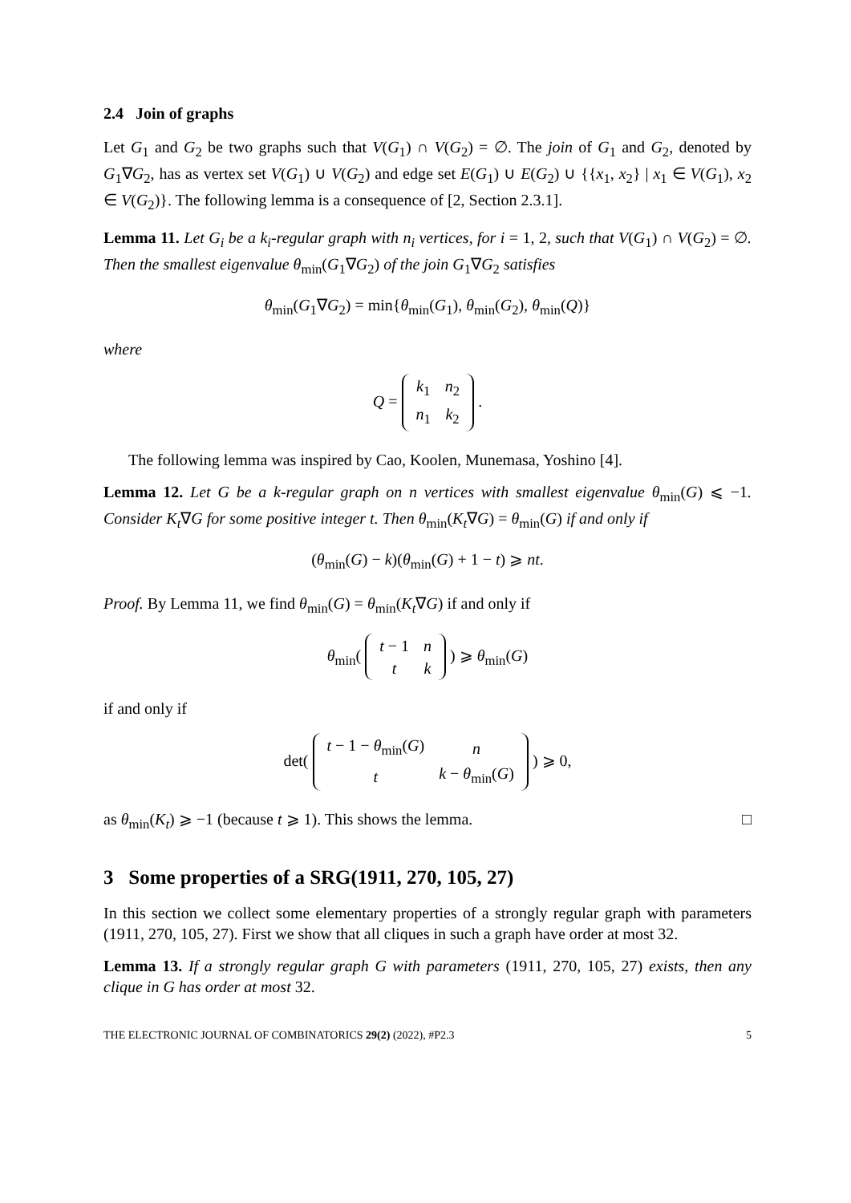2.4 Join of graphs
Let G<sub>1</sub> and G<sub>2</sub> be two graphs such that V(G<sub>1</sub>) ∩ V(G<sub>2</sub>) = ∅. The join of G<sub>1</sub> and G<sub>2</sub>, denoted by G<sub>1</sub>∇G<sub>2</sub>, has as vertex set V(G<sub>1</sub>) ∪ V(G<sub>2</sub>) and edge set E(G<sub>1</sub>) ∪ E(G<sub>2</sub>) ∪ {{x<sub>1</sub>, x<sub>2</sub>} | x<sub>1</sub> ∈ V(G<sub>1</sub>), x<sub>2</sub> ∈ V(G<sub>2</sub>)}. The following lemma is a consequence of [2, Section 2.3.1].
Lemma 11. Let G<sub>i</sub> be a k<sub>i</sub>-regular graph with n<sub>i</sub> vertices, for i = 1, 2, such that V(G<sub>1</sub>) ∩ V(G<sub>2</sub>) = ∅. Then the smallest eigenvalue θ<sub>min</sub>(G<sub>1</sub>∇G<sub>2</sub>) of the join G<sub>1</sub>∇G<sub>2</sub> satisfies
θ<sub>min</sub>(G<sub>1</sub>∇G<sub>2</sub>) = min{θ<sub>min</sub>(G<sub>1</sub>), θ<sub>min</sub>(G<sub>2</sub>), θ<sub>min</sub>(Q)}
where
Q =
| k<sub>1</sub> | n<sub>2</sub> |
| n<sub>1</sub> | k<sub>2</sub> |
.
The following lemma was inspired by Cao, Koolen, Munemasa, Yoshino [4].
Lemma 12. Let G be a k-regular graph on n vertices with smallest eigenvalue θ<sub>min</sub>(G) ⩽ −1. Consider K<sub>t</sub>∇G for some positive integer t. Then θ<sub>min</sub>(K<sub>t</sub>∇G) = θ<sub>min</sub>(G) if and only if
(θ<sub>min</sub>(G) − k)(θ<sub>min</sub>(G) + 1 − t) ⩾ nt.
Proof. By Lemma 11, we find θ<sub>min</sub>(G) = θ<sub>min</sub>(K<sub>t</sub>∇G) if and only if
θ<sub>min</sub>(
| t − 1 | n |
| t | k |
) ⩾ θ<sub>min</sub>(G)
if and only if
det(
| t − 1 − θ<sub>min</sub>( G ) | n |
| t | k − θ<sub>min</sub>( G ) |
) ⩾ 0,
as θ<sub>min</sub>(K<sub>t</sub>) ⩾ −1 (because t ⩾ 1). This shows the lemma. □
3 Some properties of a SRG(1911, 270, 105, 27)
In this section we collect some elementary properties of a strongly regular graph with parameters (1911, 270, 105, 27). First we show that all cliques in such a graph have order at most 32.
Lemma 13. If a strongly regular graph G with parameters (1911, 270, 105, 27) exists, then any clique in G has order at most 32.
THE ELECTRONIC JOURNAL OF COMBINATORICS 29(2) (2022), #P2.3 5